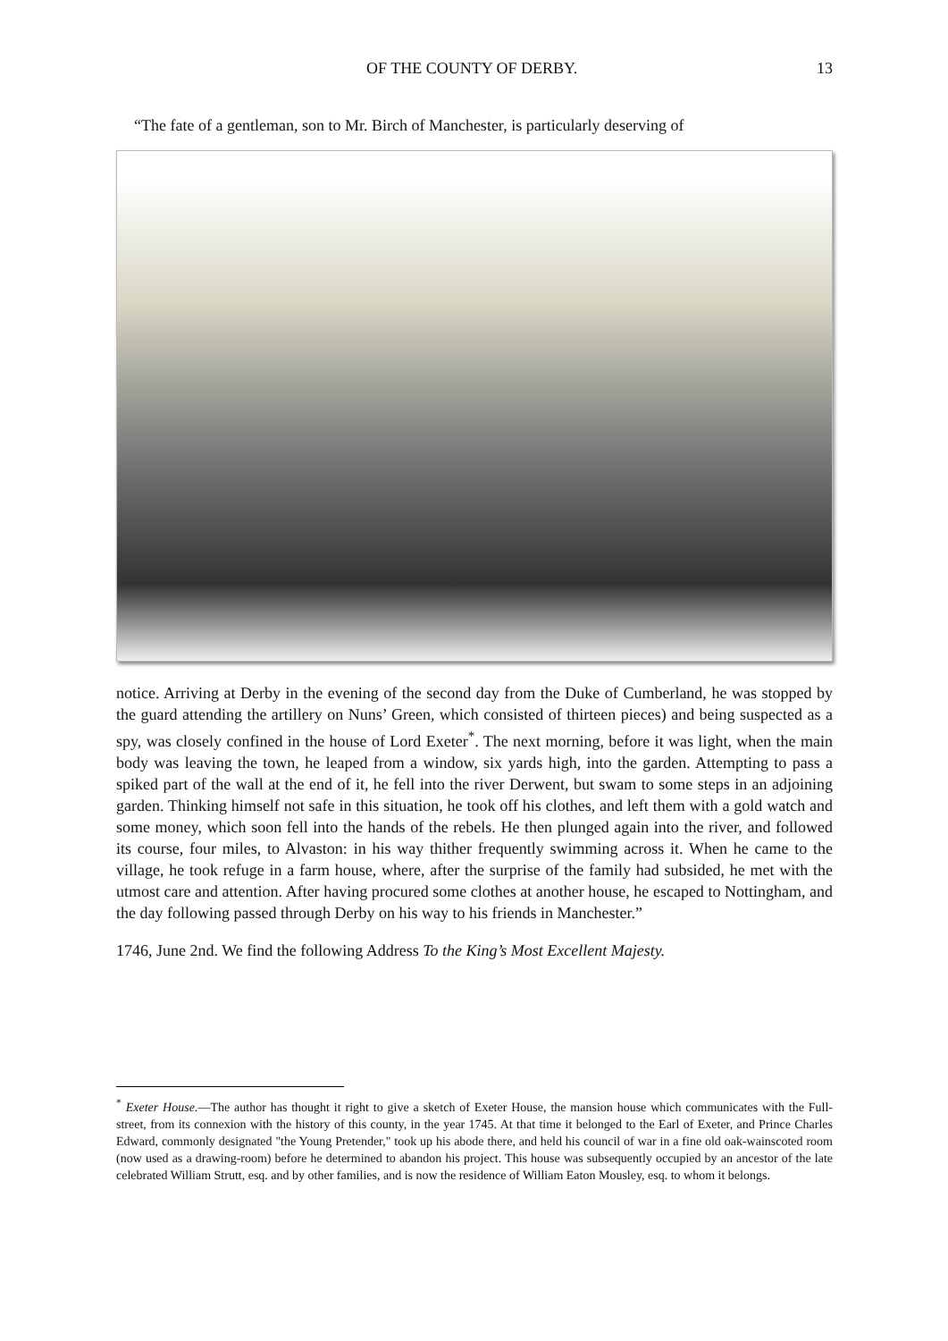OF THE COUNTY OF DERBY. 13
“The fate of a gentleman, son to Mr. Birch of Manchester, is particularly deserving of
notice. Arriving at Derby in the evening of the second day from the Duke of Cumberland, he was stopped by the guard attending the artillery on Nuns’ Green, which consisted of thirteen pieces) and being suspected as a spy, was closely confined in the house of Lord Exeter<sup>*</sup>. The next morning, before it was light, when the main body was leaving the town, he leaped from a window, six yards high, into the garden. Attempting to pass a spiked part of the wall at the end of it, he fell into the river Derwent, but swam to some steps in an adjoining garden. Thinking himself not safe in this situation, he took off his clothes, and left them with a gold watch and some money, which soon fell into the hands of the rebels. He then plunged again into the river, and followed its course, four miles, to Alvaston: in his way thither frequently swimming across it. When he came to the village, he took refuge in a farm house, where, after the surprise of the family had subsided, he met with the utmost care and attention. After having procured some clothes at another house, he escaped to Nottingham, and the day following passed through Derby on his way to his friends in Manchester.”
1746, June 2nd. We find the following Address To the King’s Most Excellent Majesty.
<sup>*</sup> Exeter House.—The author has thought it right to give a sketch of Exeter House, the mansion house which communicates with the Full-street, from its connexion with the history of this county, in the year 1745. At that time it belonged to the Earl of Exeter, and Prince Charles Edward, commonly designated "the Young Pretender," took up his abode there, and held his council of war in a fine old oak-wainscoted room (now used as a drawing-room) before he determined to abandon his project. This house was subsequently occupied by an ancestor of the late celebrated William Strutt, esq. and by other families, and is now the residence of William Eaton Mousley, esq. to whom it belongs.